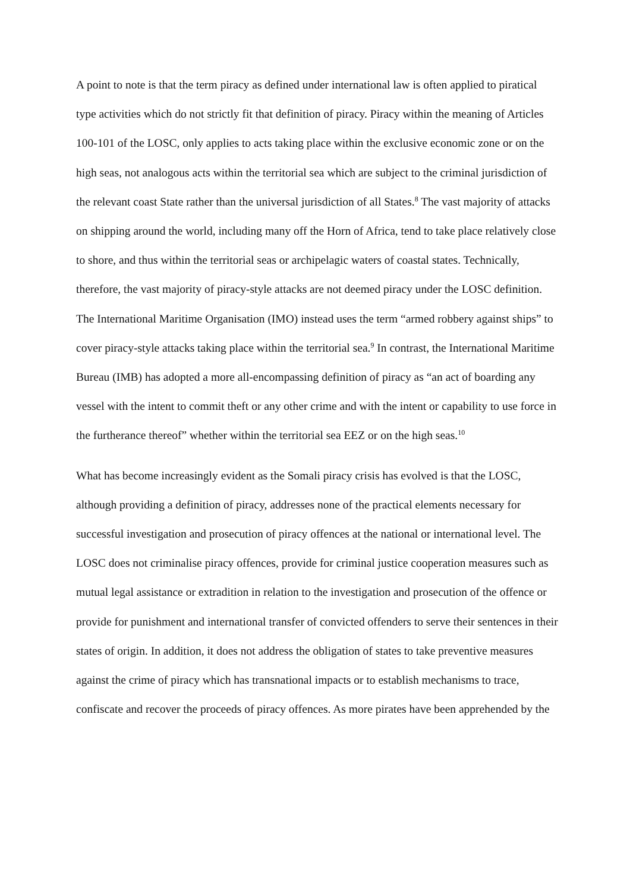A point to note is that the term piracy as defined under international law is often applied to piratical type activities which do not strictly fit that definition of piracy. Piracy within the meaning of Articles 100-101 of the LOSC, only applies to acts taking place within the exclusive economic zone or on the high seas, not analogous acts within the territorial sea which are subject to the criminal jurisdiction of the relevant coast State rather than the universal jurisdiction of all States.<sup>8</sup> The vast majority of attacks on shipping around the world, including many off the Horn of Africa, tend to take place relatively close to shore, and thus within the territorial seas or archipelagic waters of coastal states. Technically, therefore, the vast majority of piracy-style attacks are not deemed piracy under the LOSC definition. The International Maritime Organisation (IMO) instead uses the term “armed robbery against ships” to cover piracy-style attacks taking place within the territorial sea.<sup>9</sup> In contrast, the International Maritime Bureau (IMB) has adopted a more all-encompassing definition of piracy as “an act of boarding any vessel with the intent to commit theft or any other crime and with the intent or capability to use force in the furtherance thereof” whether within the territorial sea EEZ or on the high seas.<sup>10</sup>
What has become increasingly evident as the Somali piracy crisis has evolved is that the LOSC, although providing a definition of piracy, addresses none of the practical elements necessary for successful investigation and prosecution of piracy offences at the national or international level. The LOSC does not criminalise piracy offences, provide for criminal justice cooperation measures such as mutual legal assistance or extradition in relation to the investigation and prosecution of the offence or provide for punishment and international transfer of convicted offenders to serve their sentences in their states of origin. In addition, it does not address the obligation of states to take preventive measures against the crime of piracy which has transnational impacts or to establish mechanisms to trace, confiscate and recover the proceeds of piracy offences. As more pirates have been apprehended by the